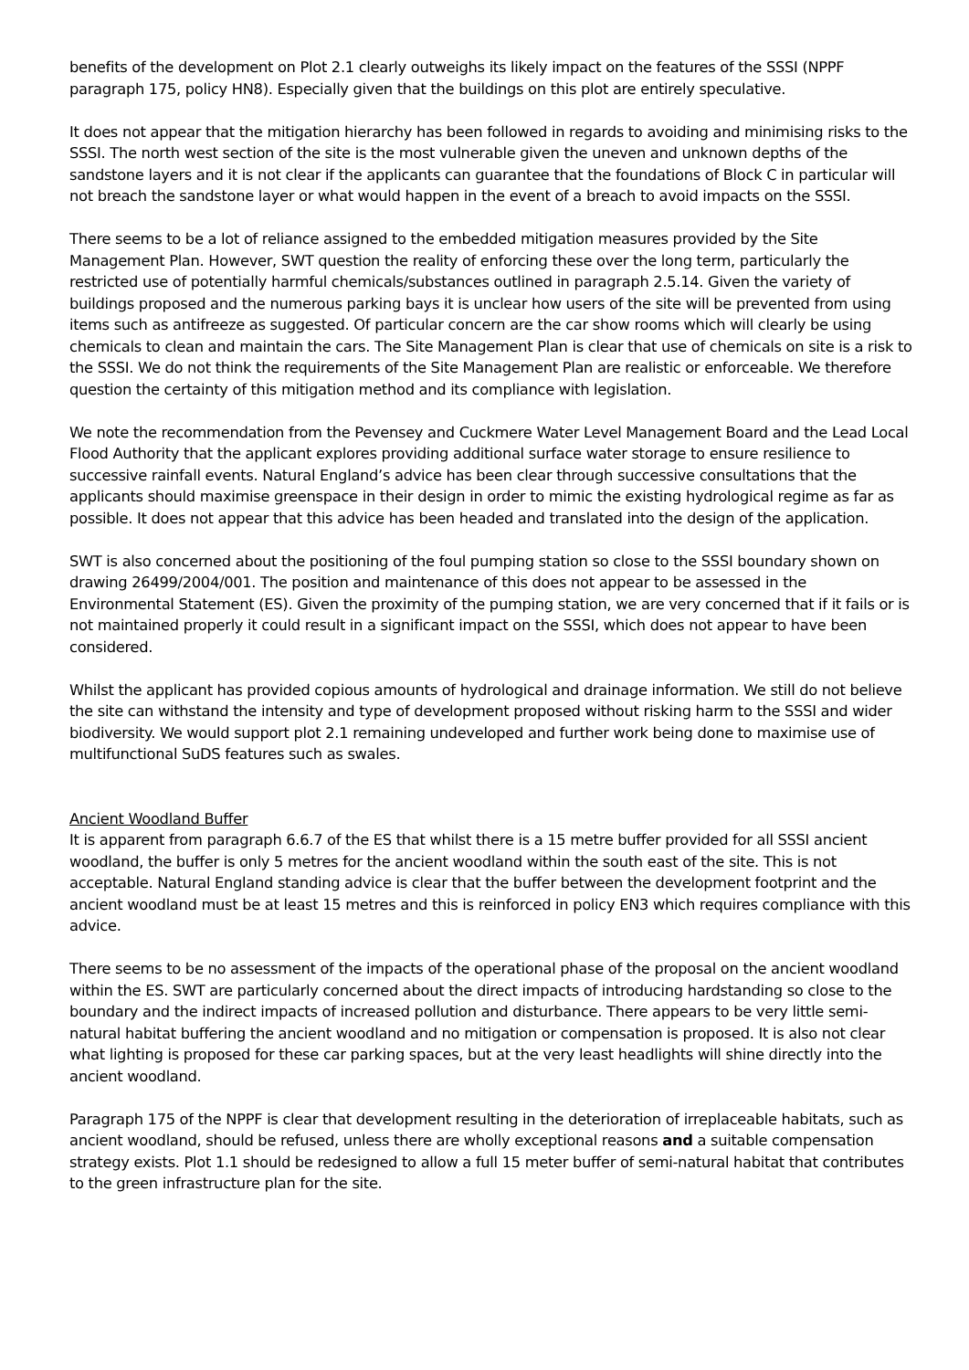benefits of the development on Plot 2.1 clearly outweighs its likely impact on the features of the SSSI (NPPF paragraph 175, policy HN8). Especially given that the buildings on this plot are entirely speculative.
It does not appear that the mitigation hierarchy has been followed in regards to avoiding and minimising risks to the SSSI. The north west section of the site is the most vulnerable given the uneven and unknown depths of the sandstone layers and it is not clear if the applicants can guarantee that the foundations of Block C in particular will not breach the sandstone layer or what would happen in the event of a breach to avoid impacts on the SSSI.
There seems to be a lot of reliance assigned to the embedded mitigation measures provided by the Site Management Plan. However, SWT question the reality of enforcing these over the long term, particularly the restricted use of potentially harmful chemicals/substances outlined in paragraph 2.5.14. Given the variety of buildings proposed and the numerous parking bays it is unclear how users of the site will be prevented from using items such as antifreeze as suggested. Of particular concern are the car show rooms which will clearly be using chemicals to clean and maintain the cars. The Site Management Plan is clear that use of chemicals on site is a risk to the SSSI. We do not think the requirements of the Site Management Plan are realistic or enforceable. We therefore question the certainty of this mitigation method and its compliance with legislation.
We note the recommendation from the Pevensey and Cuckmere Water Level Management Board and the Lead Local Flood Authority that the applicant explores providing additional surface water storage to ensure resilience to successive rainfall events. Natural England’s advice has been clear through successive consultations that the applicants should maximise greenspace in their design in order to mimic the existing hydrological regime as far as possible. It does not appear that this advice has been headed and translated into the design of the application.
SWT is also concerned about the positioning of the foul pumping station so close to the SSSI boundary shown on drawing 26499/2004/001. The position and maintenance of this does not appear to be assessed in the Environmental Statement (ES). Given the proximity of the pumping station, we are very concerned that if it fails or is not maintained properly it could result in a significant impact on the SSSI, which does not appear to have been considered.
Whilst the applicant has provided copious amounts of hydrological and drainage information. We still do not believe the site can withstand the intensity and type of development proposed without risking harm to the SSSI and wider biodiversity. We would support plot 2.1 remaining undeveloped and further work being done to maximise use of multifunctional SuDS features such as swales.
Ancient Woodland Buffer
It is apparent from paragraph 6.6.7 of the ES that whilst there is a 15 metre buffer provided for all SSSI ancient woodland, the buffer is only 5 metres for the ancient woodland within the south east of the site. This is not acceptable. Natural England standing advice is clear that the buffer between the development footprint and the ancient woodland must be at least 15 metres and this is reinforced in policy EN3 which requires compliance with this advice.
There seems to be no assessment of the impacts of the operational phase of the proposal on the ancient woodland within the ES. SWT are particularly concerned about the direct impacts of introducing hardstanding so close to the boundary and the indirect impacts of increased pollution and disturbance. There appears to be very little semi-natural habitat buffering the ancient woodland and no mitigation or compensation is proposed. It is also not clear what lighting is proposed for these car parking spaces, but at the very least headlights will shine directly into the ancient woodland.
Paragraph 175 of the NPPF is clear that development resulting in the deterioration of irreplaceable habitats, such as ancient woodland, should be refused, unless there are wholly exceptional reasons and a suitable compensation strategy exists. Plot 1.1 should be redesigned to allow a full 15 meter buffer of semi-natural habitat that contributes to the green infrastructure plan for the site.